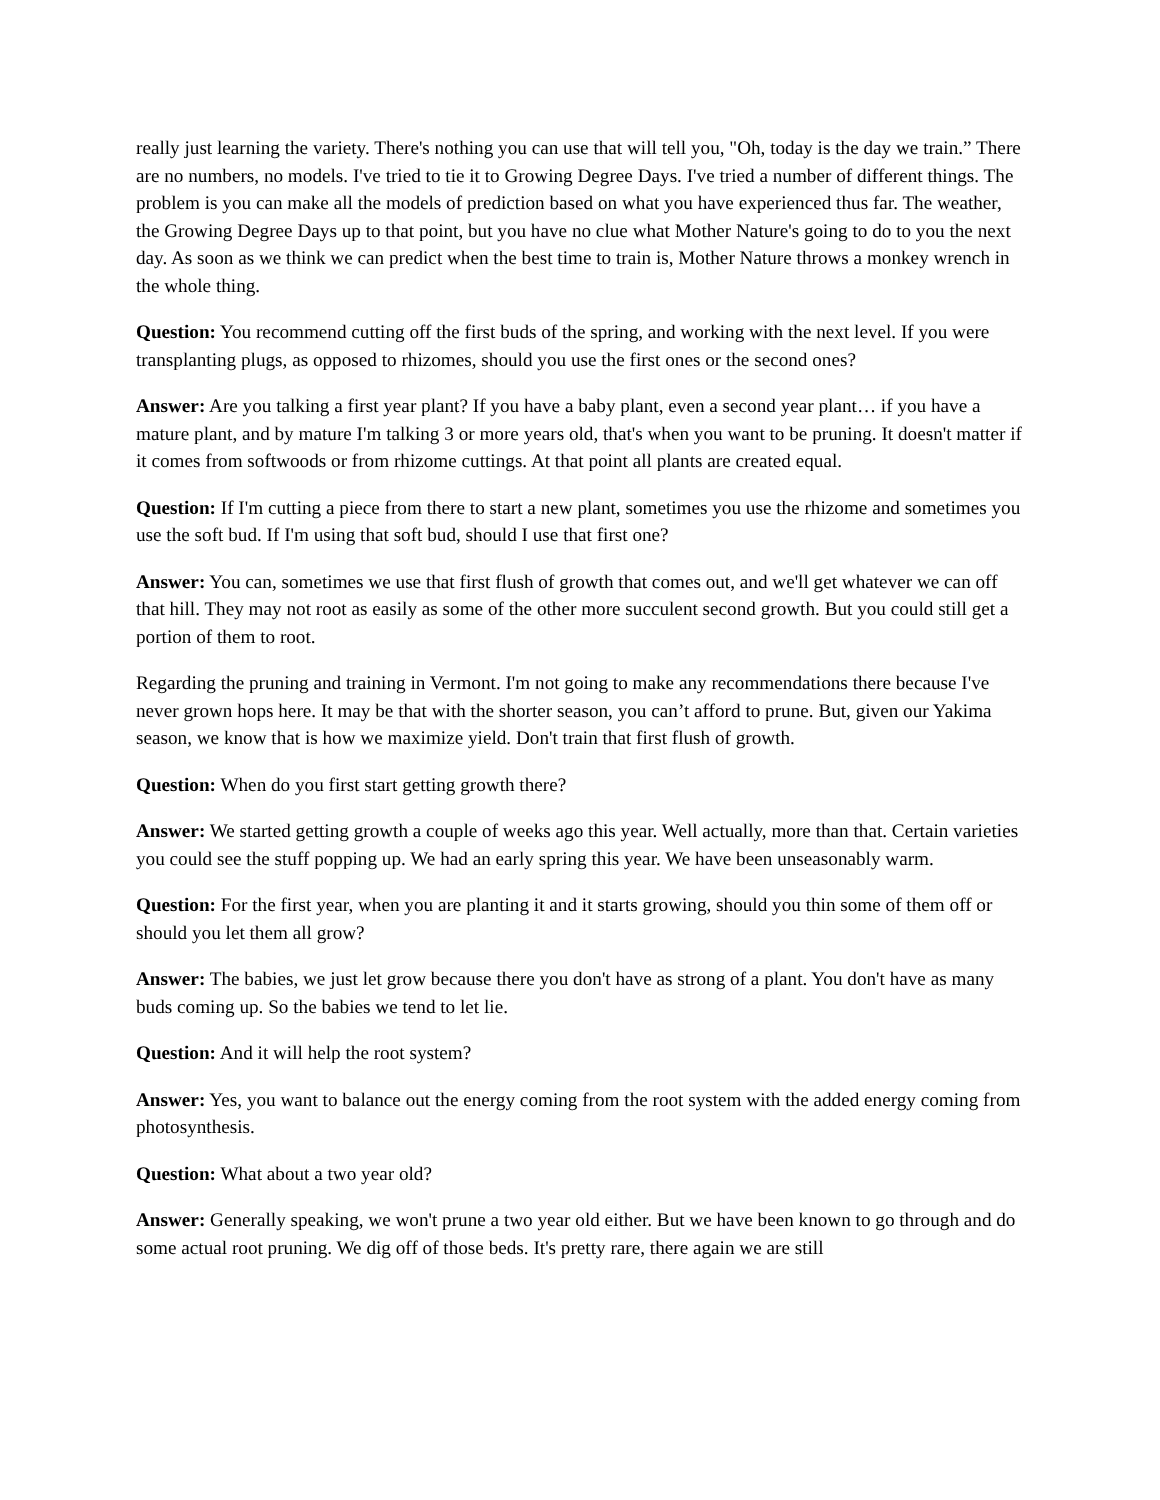really just learning the variety. There's nothing you can use that will tell you, "Oh, today is the day we train.” There are no numbers, no models. I've tried to tie it to Growing Degree Days. I've tried a number of different things. The problem is you can make all the models of prediction based on what you have experienced thus far. The weather, the Growing Degree Days up to that point, but you have no clue what Mother Nature's going to do to you the next day. As soon as we think we can predict when the best time to train is, Mother Nature throws a monkey wrench in the whole thing.
Question: You recommend cutting off the first buds of the spring, and working with the next level. If you were transplanting plugs, as opposed to rhizomes, should you use the first ones or the second ones?
Answer: Are you talking a first year plant? If you have a baby plant, even a second year plant… if you have a mature plant, and by mature I'm talking 3 or more years old, that's when you want to be pruning. It doesn't matter if it comes from softwoods or from rhizome cuttings. At that point all plants are created equal.
Question: If I'm cutting a piece from there to start a new plant, sometimes you use the rhizome and sometimes you use the soft bud. If I'm using that soft bud, should I use that first one?
Answer: You can, sometimes we use that first flush of growth that comes out, and we'll get whatever we can off that hill. They may not root as easily as some of the other more succulent second growth. But you could still get a portion of them to root.
Regarding the pruning and training in Vermont. I'm not going to make any recommendations there because I've never grown hops here. It may be that with the shorter season, you can’t afford to prune. But, given our Yakima season, we know that is how we maximize yield. Don't train that first flush of growth.
Question: When do you first start getting growth there?
Answer: We started getting growth a couple of weeks ago this year. Well actually, more than that. Certain varieties you could see the stuff popping up. We had an early spring this year. We have been unseasonably warm.
Question: For the first year, when you are planting it and it starts growing, should you thin some of them off or should you let them all grow?
Answer: The babies, we just let grow because there you don't have as strong of a plant. You don't have as many buds coming up. So the babies we tend to let lie.
Question: And it will help the root system?
Answer: Yes, you want to balance out the energy coming from the root system with the added energy coming from photosynthesis.
Question: What about a two year old?
Answer: Generally speaking, we won't prune a two year old either. But we have been known to go through and do some actual root pruning. We dig off of those beds. It's pretty rare, there again we are still